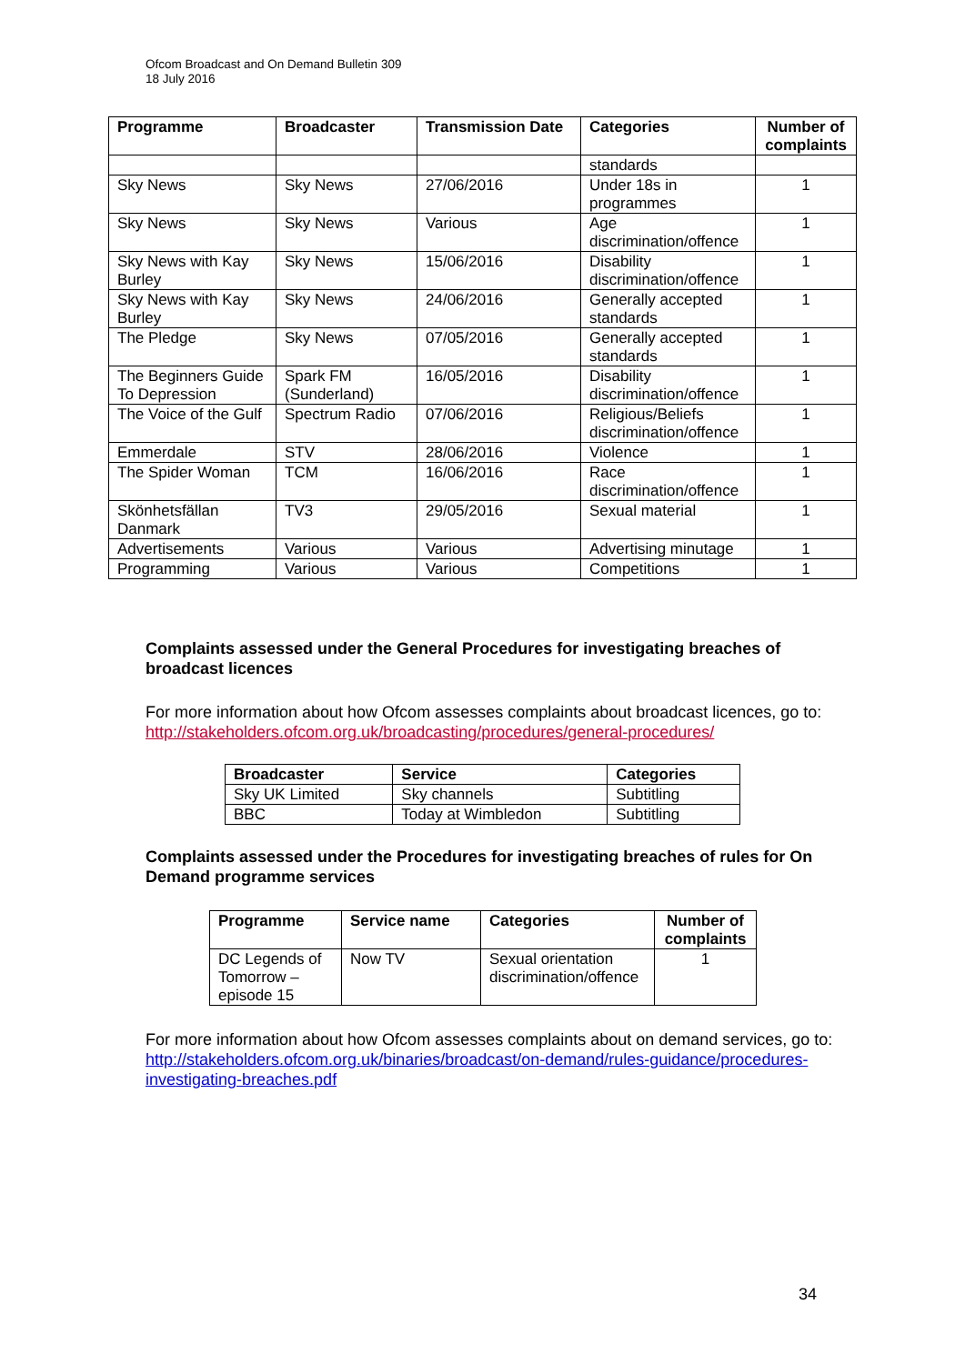Ofcom Broadcast and On Demand Bulletin 309
18 July 2016
| Programme | Broadcaster | Transmission Date | Categories | Number of complaints |
| --- | --- | --- | --- | --- |
| | | | standards | |
| Sky News | Sky News | 27/06/2016 | Under 18s in programmes | 1 |
| Sky News | Sky News | Various | Age discrimination/offence | 1 |
| Sky News with Kay Burley | Sky News | 15/06/2016 | Disability discrimination/offence | 1 |
| Sky News with Kay Burley | Sky News | 24/06/2016 | Generally accepted standards | 1 |
| The Pledge | Sky News | 07/05/2016 | Generally accepted standards | 1 |
| The Beginners Guide To Depression | Spark FM (Sunderland) | 16/05/2016 | Disability discrimination/offence | 1 |
| The Voice of the Gulf | Spectrum Radio | 07/06/2016 | Religious/Beliefs discrimination/offence | 1 |
| Emmerdale | STV | 28/06/2016 | Violence | 1 |
| The Spider Woman | TCM | 16/06/2016 | Race discrimination/offence | 1 |
| Skönhetsfällan Danmark | TV3 | 29/05/2016 | Sexual material | 1 |
| Advertisements | Various | Various | Advertising minutage | 1 |
| Programming | Various | Various | Competitions | 1 |
Complaints assessed under the General Procedures for investigating breaches of broadcast licences
For more information about how Ofcom assesses complaints about broadcast licences, go to: http://stakeholders.ofcom.org.uk/broadcasting/procedures/general-procedures/
| Broadcaster | Service | Categories |
| --- | --- | --- |
| Sky UK Limited | Sky channels | Subtitling |
| BBC | Today at Wimbledon | Subtitling |
Complaints assessed under the Procedures for investigating breaches of rules for On Demand programme services
| Programme | Service name | Categories | Number of complaints |
| --- | --- | --- | --- |
| DC Legends of Tomorrow – episode 15 | Now TV | Sexual orientation discrimination/offence | 1 |
For more information about how Ofcom assesses complaints about on demand services, go to: http://stakeholders.ofcom.org.uk/binaries/broadcast/on-demand/rules-guidance/procedures-investigating-breaches.pdf
34